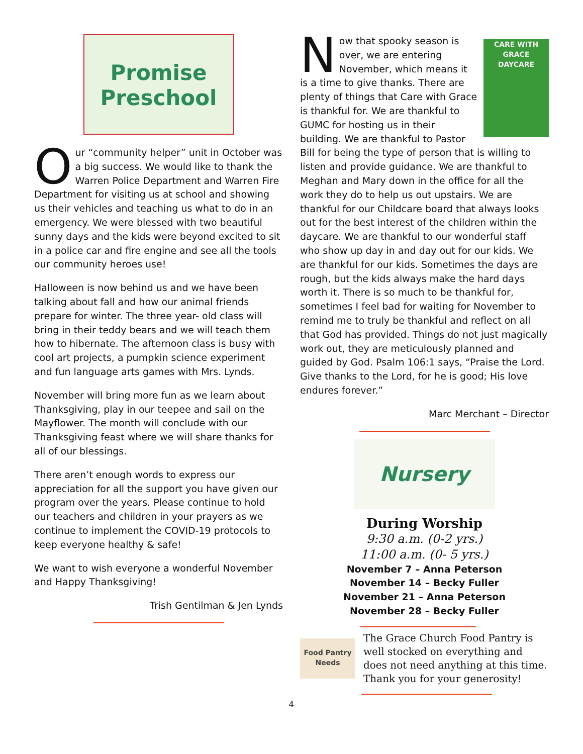Promise
Preschool
Our “community helper” unit in October was a big success. We would like to thank the Warren Police Department and Warren Fire Department for visiting us at school and showing us their vehicles and teaching us what to do in an emergency. We were blessed with two beautiful sunny days and the kids were beyond excited to sit in a police car and fire engine and see all the tools our community heroes use!
Halloween is now behind us and we have been talking about fall and how our animal friends prepare for winter. The three year- old class will bring in their teddy bears and we will teach them how to hibernate. The afternoon class is busy with cool art projects, a pumpkin science experiment and fun language arts games with Mrs. Lynds.
November will bring more fun as we learn about Thanksgiving, play in our teepee and sail on the Mayflower. The month will conclude with our Thanksgiving feast where we will share thanks for all of our blessings.
There aren’t enough words to express our appreciation for all the support you have given our program over the years. Please continue to hold our teachers and children in your prayers as we continue to implement the COVID-19 protocols to keep everyone healthy & safe!
We want to wish everyone a wonderful November and Happy Thanksgiving!
Trish Gentilman & Jen Lynds
CARE WITH GRACE
DAYCARE
Now that spooky season is over, we are entering November, which means it is a time to give thanks. There are plenty of things that Care with Grace is thankful for. We are thankful to GUMC for hosting us in their building. We are thankful to Pastor Bill for being the type of person that is willing to listen and provide guidance. We are thankful to Meghan and Mary down in the office for all the work they do to help us out upstairs. We are thankful for our Childcare board that always looks out for the best interest of the children within the daycare. We are thankful to our wonderful staff who show up day in and day out for our kids. We are thankful for our kids. Sometimes the days are rough, but the kids always make the hard days worth it. There is so much to be thankful for, sometimes I feel bad for waiting for November to remind me to truly be thankful and reflect on all that God has provided. Things do not just magically work out, they are meticulously planned and guided by God. Psalm 106:1 says, “Praise the Lord. Give thanks to the Lord, for he is good; His love endures forever.”
Marc Merchant – Director
Nursery
During Worship
9:30 a.m. (0-2 yrs.)
11:00 a.m. (0- 5 yrs.)
November 7 – Anna Peterson
November 14 – Becky Fuller
November 21 – Anna Peterson
November 28 – Becky Fuller
Food Pantry Needs
The Grace Church Food Pantry is well stocked on everything and does not need anything at this time. Thank you for your generosity!
4